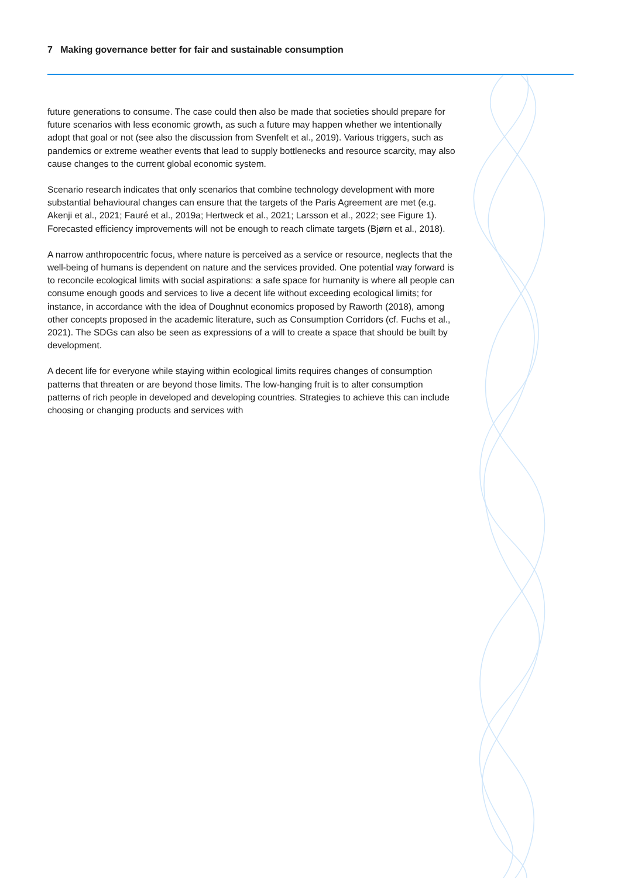7 Making governance better for fair and sustainable consumption
future generations to consume. The case could then also be made that societies should prepare for future scenarios with less economic growth, as such a future may happen whether we intentionally adopt that goal or not (see also the discussion from Svenfelt et al., 2019). Various triggers, such as pandemics or extreme weather events that lead to supply bottlenecks and resource scarcity, may also cause changes to the current global economic system.
Scenario research indicates that only scenarios that combine technology development with more substantial behavioural changes can ensure that the targets of the Paris Agreement are met (e.g. Akenji et al., 2021; Fauré et al., 2019a; Hertweck et al., 2021; Larsson et al., 2022; see Figure 1). Forecasted efficiency improvements will not be enough to reach climate targets (Bjørn et al., 2018).
A narrow anthropocentric focus, where nature is perceived as a service or resource, neglects that the well-being of humans is dependent on nature and the services provided. One potential way forward is to reconcile ecological limits with social aspirations: a safe space for humanity is where all people can consume enough goods and services to live a decent life without exceeding ecological limits; for instance, in accordance with the idea of Doughnut economics proposed by Raworth (2018), among other concepts proposed in the academic literature, such as Consumption Corridors (cf. Fuchs et al., 2021). The SDGs can also be seen as expressions of a will to create a space that should be built by development.
A decent life for everyone while staying within ecological limits requires changes of consumption patterns that threaten or are beyond those limits. The low-hanging fruit is to alter consumption patterns of rich people in developed and developing countries. Strategies to achieve this can include choosing or changing products and services with